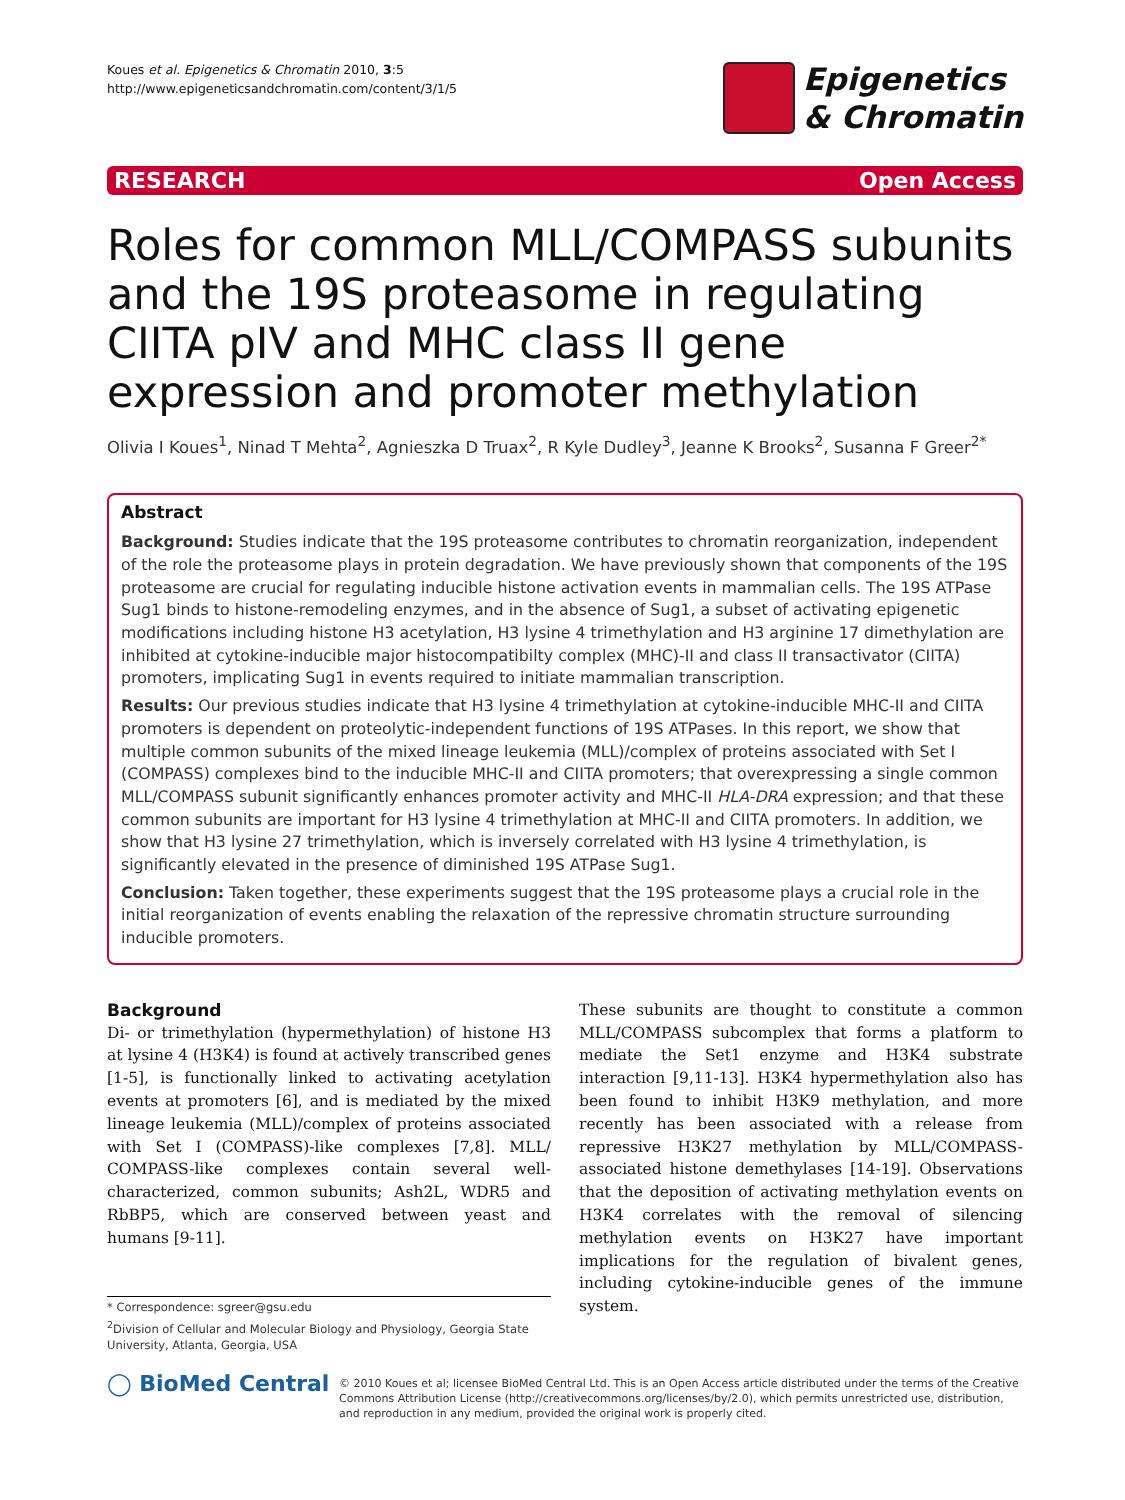Koues et al. Epigenetics & Chromatin 2010, 3:5
http://www.epigeneticsandchromatin.com/content/3/1/5
Epigenetics
& Chromatin
RESEARCH Open Access
Roles for common MLL/COMPASS subunits and the 19S proteasome in regulating CIITA pIV and MHC class II gene expression and promoter methylation
Olivia I Koues<sup>1</sup>, Ninad T Mehta<sup>2</sup>, Agnieszka D Truax<sup>2</sup>, R Kyle Dudley<sup>3</sup>, Jeanne K Brooks<sup>2</sup>, Susanna F Greer<sup>2*</sup>
Abstract
Background: Studies indicate that the 19S proteasome contributes to chromatin reorganization, independent of the role the proteasome plays in protein degradation. We have previously shown that components of the 19S proteasome are crucial for regulating inducible histone activation events in mammalian cells. The 19S ATPase Sug1 binds to histone-remodeling enzymes, and in the absence of Sug1, a subset of activating epigenetic modifications including histone H3 acetylation, H3 lysine 4 trimethylation and H3 arginine 17 dimethylation are inhibited at cytokine-inducible major histocompatibilty complex (MHC)-II and class II transactivator (CIITA) promoters, implicating Sug1 in events required to initiate mammalian transcription.
Results: Our previous studies indicate that H3 lysine 4 trimethylation at cytokine-inducible MHC-II and CIITA promoters is dependent on proteolytic-independent functions of 19S ATPases. In this report, we show that multiple common subunits of the mixed lineage leukemia (MLL)/complex of proteins associated with Set I (COMPASS) complexes bind to the inducible MHC-II and CIITA promoters; that overexpressing a single common MLL/COMPASS subunit significantly enhances promoter activity and MHC-II HLA-DRA expression; and that these common subunits are important for H3 lysine 4 trimethylation at MHC-II and CIITA promoters. In addition, we show that H3 lysine 27 trimethylation, which is inversely correlated with H3 lysine 4 trimethylation, is significantly elevated in the presence of diminished 19S ATPase Sug1.
Conclusion: Taken together, these experiments suggest that the 19S proteasome plays a crucial role in the initial reorganization of events enabling the relaxation of the repressive chromatin structure surrounding inducible promoters.
Background
Di- or trimethylation (hypermethylation) of histone H3 at lysine 4 (H3K4) is found at actively transcribed genes [1-5], is functionally linked to activating acetylation events at promoters [6], and is mediated by the mixed lineage leukemia (MLL)/complex of proteins associated with Set I (COMPASS)-like complexes [7,8]. MLL/ COMPASS-like complexes contain several well-characterized, common subunits; Ash2L, WDR5 and RbBP5, which are conserved between yeast and humans [9-11].
* Correspondence: sgreer@gsu.edu
<sup>2</sup> Division of Cellular and Molecular Biology and Physiology, Georgia State University, Atlanta, Georgia, USA
These subunits are thought to constitute a common MLL/COMPASS subcomplex that forms a platform to mediate the Set1 enzyme and H3K4 substrate interaction [9,11-13]. H3K4 hypermethylation also has been found to inhibit H3K9 methylation, and more recently has been associated with a release from repressive H3K27 methylation by MLL/COMPASS-associated histone demethylases [14-19]. Observations that the deposition of activating methylation events on H3K4 correlates with the removal of silencing methylation events on H3K27 have important implications for the regulation of bivalent genes, including cytokine-inducible genes of the immune system.
◯ BioMed Central
© 2010 Koues et al; licensee BioMed Central Ltd. This is an Open Access article distributed under the terms of the Creative Commons Attribution License (http://creativecommons.org/licenses/by/2.0), which permits unrestricted use, distribution, and reproduction in any medium, provided the original work is properly cited.